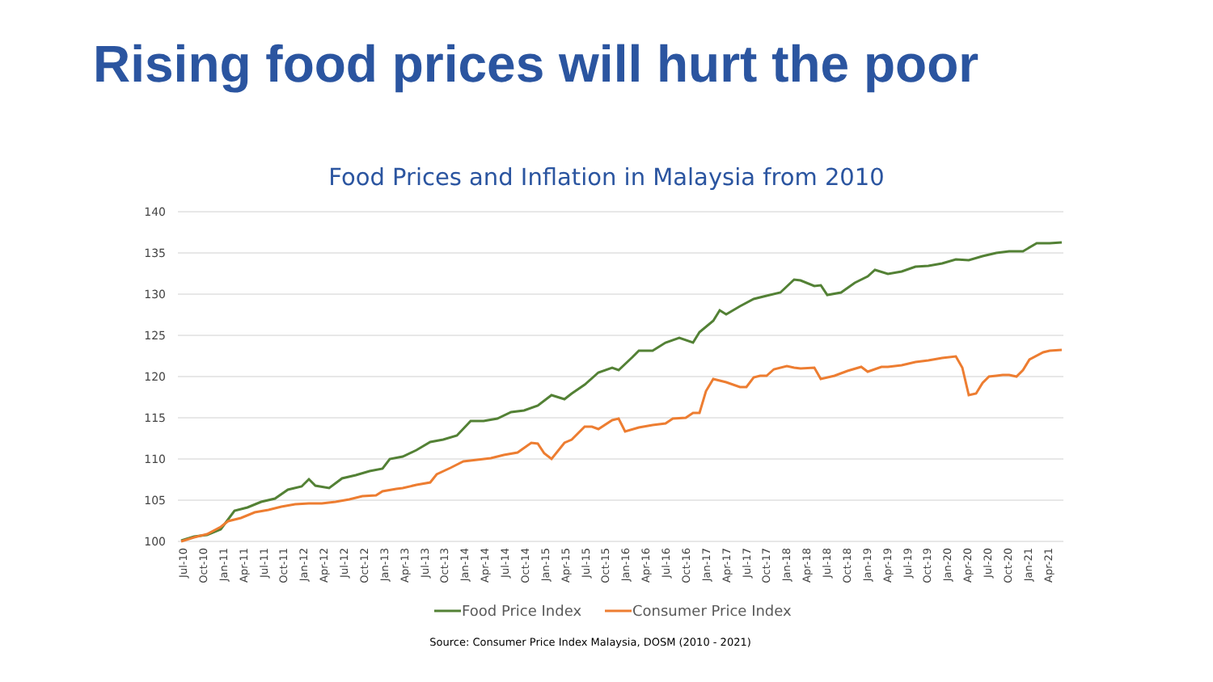Rising food prices will hurt the poor
Food Prices and Inflation in Malaysia from 2010
140
135
130
125
120
115
110
105
100
Jul-10
Oct-10
Jan-11
Apr-11
Jul-11
Oct-11
Jan-12
Apr-12
Jul-12
Oct-12
Jan-13
Apr-13
Jul-13
Oct-13
Jan-14
Apr-14
Jul-14
Oct-14
Jan-15
Apr-15
Jul-15
Oct-15
Jan-16
Apr-16
Jul-16
Oct-16
Jan-17
Apr-17
Jul-17
Oct-17
Jan-18
Apr-18
Jul-18
Oct-18
Jan-19
Apr-19
Jul-19
Oct-19
Jan-20
Apr-20
Jul-20
Oct-20
Jan-21
Apr-21
Food Price Index
Consumer Price Index
Source: Consumer Price Index Malaysia, DOSM (2010 - 2021)